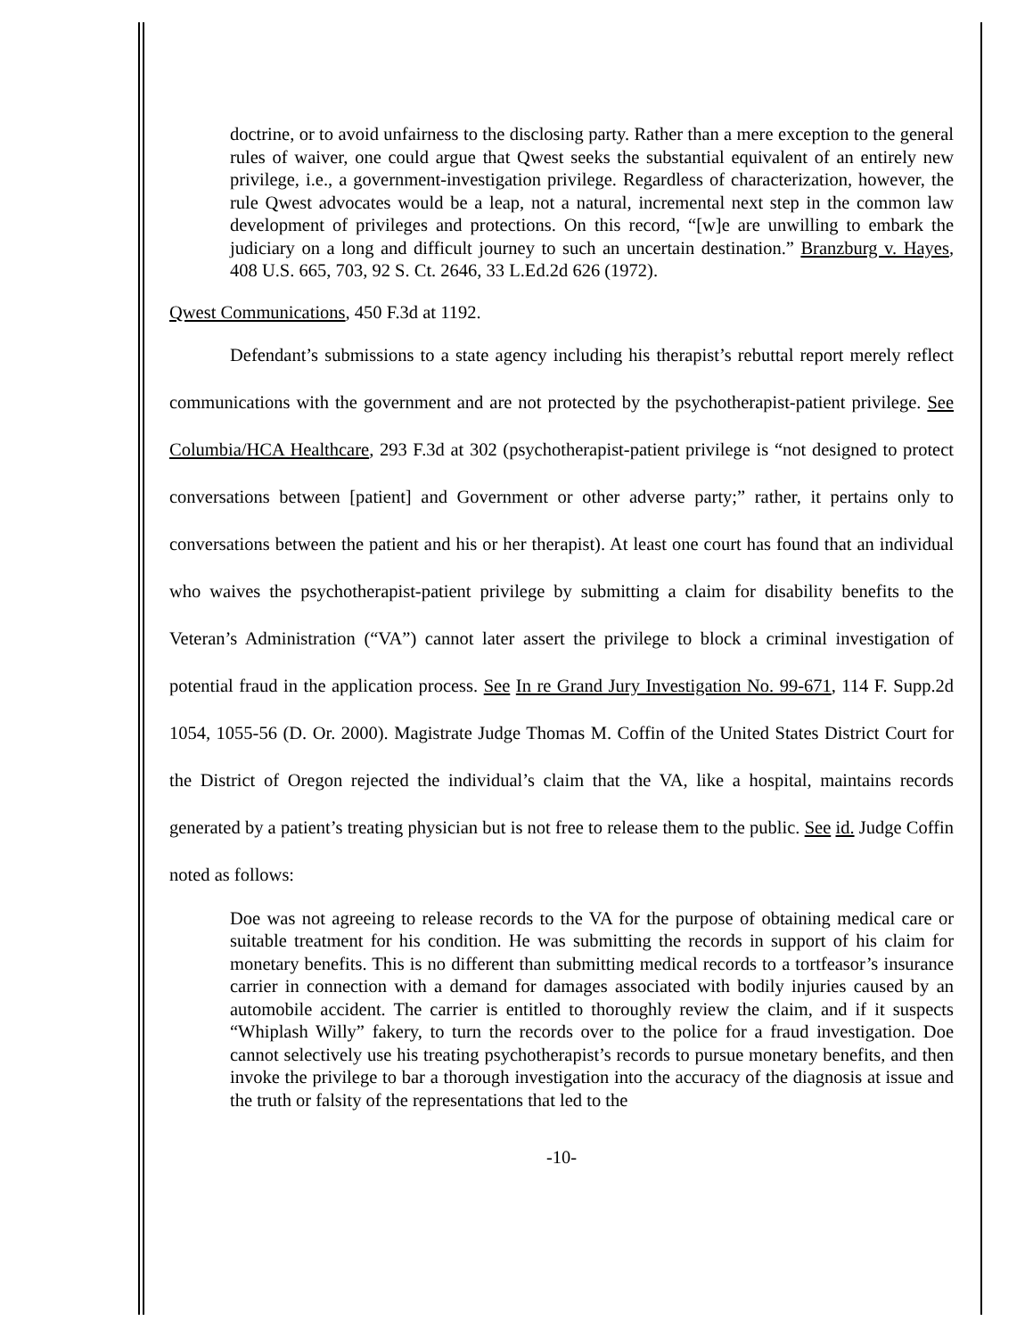doctrine, or to avoid unfairness to the disclosing party. Rather than a mere exception to the general rules of waiver, one could argue that Qwest seeks the substantial equivalent of an entirely new privilege, i.e., a government-investigation privilege. Regardless of characterization, however, the rule Qwest advocates would be a leap, not a natural, incremental next step in the common law development of privileges and protections. On this record, “[w]e are unwilling to embark the judiciary on a long and difficult journey to such an uncertain destination.” Branzburg v. Hayes, 408 U.S. 665, 703, 92 S. Ct. 2646, 33 L.Ed.2d 626 (1972).
Qwest Communications, 450 F.3d at 1192.
Defendant’s submissions to a state agency including his therapist’s rebuttal report merely reflect communications with the government and are not protected by the psychotherapist-patient privilege. See Columbia/HCA Healthcare, 293 F.3d at 302 (psychotherapist-patient privilege is “not designed to protect conversations between [patient] and Government or other adverse party;” rather, it pertains only to conversations between the patient and his or her therapist). At least one court has found that an individual who waives the psychotherapist-patient privilege by submitting a claim for disability benefits to the Veteran’s Administration (“VA”) cannot later assert the privilege to block a criminal investigation of potential fraud in the application process. See In re Grand Jury Investigation No. 99-671, 114 F. Supp.2d 1054, 1055-56 (D. Or. 2000). Magistrate Judge Thomas M. Coffin of the United States District Court for the District of Oregon rejected the individual’s claim that the VA, like a hospital, maintains records generated by a patient’s treating physician but is not free to release them to the public. See id. Judge Coffin noted as follows:
Doe was not agreeing to release records to the VA for the purpose of obtaining medical care or suitable treatment for his condition. He was submitting the records in support of his claim for monetary benefits. This is no different than submitting medical records to a tortfeasor’s insurance carrier in connection with a demand for damages associated with bodily injuries caused by an automobile accident. The carrier is entitled to thoroughly review the claim, and if it suspects “Whiplash Willy” fakery, to turn the records over to the police for a fraud investigation. Doe cannot selectively use his treating psychotherapist’s records to pursue monetary benefits, and then invoke the privilege to bar a thorough investigation into the accuracy of the diagnosis at issue and the truth or falsity of the representations that led to the
-10-